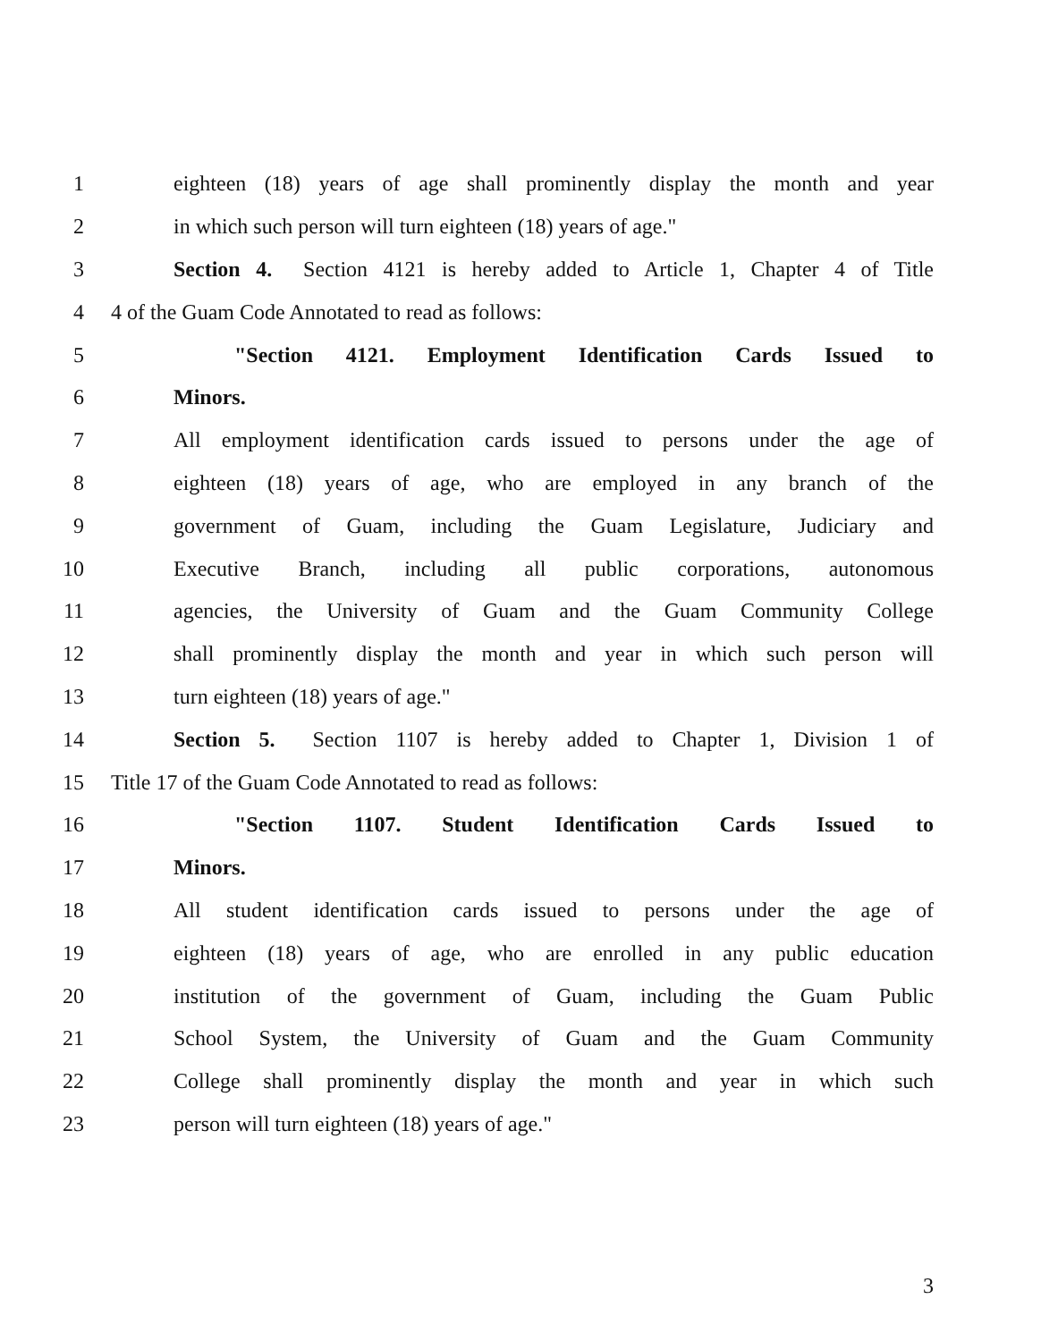1 eighteen (18) years of age shall prominently display the month and year
2 in which such person will turn eighteen (18) years of age."
3 Section 4. Section 4121 is hereby added to Article 1, Chapter 4 of Title
4 4 of the Guam Code Annotated to read as follows:
5 "Section 4121. Employment Identification Cards Issued to
6 Minors.
7 All employment identification cards issued to persons under the age of
8 eighteen (18) years of age, who are employed in any branch of the
9 government of Guam, including the Guam Legislature, Judiciary and
10 Executive Branch, including all public corporations, autonomous
11 agencies, the University of Guam and the Guam Community College
12 shall prominently display the month and year in which such person will
13 turn eighteen (18) years of age."
14 Section 5. Section 1107 is hereby added to Chapter 1, Division 1 of
15 Title 17 of the Guam Code Annotated to read as follows:
16 "Section 1107. Student Identification Cards Issued to
17 Minors.
18 All student identification cards issued to persons under the age of
19 eighteen (18) years of age, who are enrolled in any public education
20 institution of the government of Guam, including the Guam Public
21 School System, the University of Guam and the Guam Community
22 College shall prominently display the month and year in which such
23 person will turn eighteen (18) years of age."
3